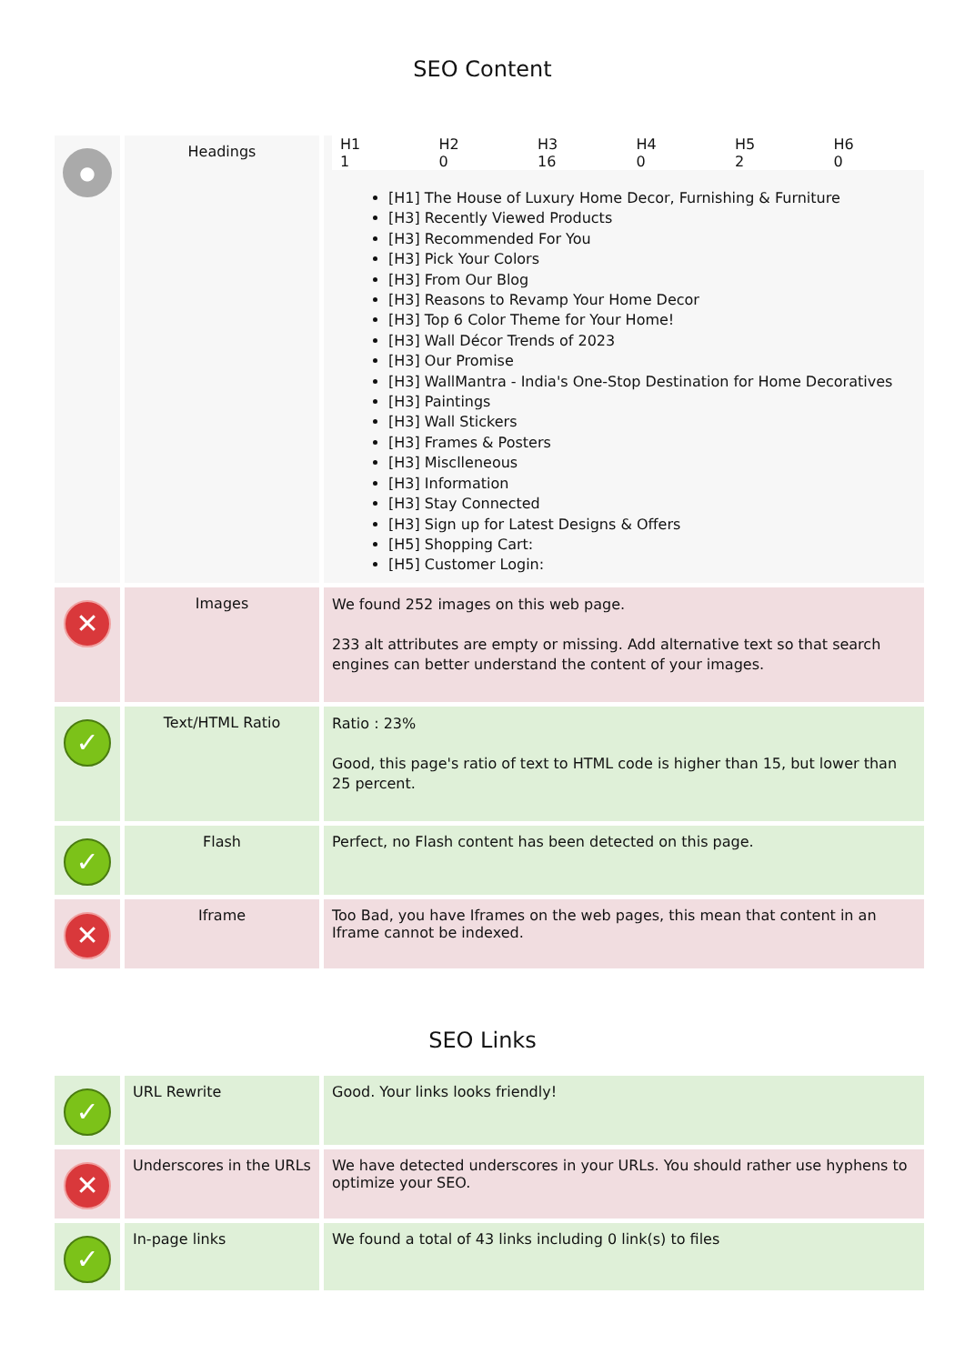SEO Content
| ● | Headings | / H1 / H2 / H3 / H4 / H5 / H6 / / --- / --- / --- / --- / --- / --- / / 1 / 0 / 16 / 0 / 2 / 0 / [H1] The House of Luxury Home Decor, Furnishing & Furniture [H3] Recently Viewed Products [H3] Recommended For You [H3] Pick Your Colors [H3] From Our Blog [H3] Reasons to Revamp Your Home Decor [H3] Top 6 Color Theme for Your Home! [H3] Wall Décor Trends of 2023 [H3] Our Promise [H3] WallMantra - India's One-Stop Destination for Home Decoratives [H3] Paintings [H3] Wall Stickers [H3] Frames & Posters [H3] Misclleneous [H3] Information [H3] Stay Connected [H3] Sign up for Latest Designs & Offers [H5] Shopping Cart: [H5] Customer Login: |
| ✕ | Images | We found 252 images on this web page. 233 alt attributes are empty or missing. Add alternative text so that search engines can better understand the content of your images. |
| ✓ | Text/HTML Ratio | Ratio : 23% Good, this page's ratio of text to HTML code is higher than 15, but lower than 25 percent. |
| ✓ | Flash | Perfect, no Flash content has been detected on this page. |
| ✕ | Iframe | Too Bad, you have Iframes on the web pages, this mean that content in an Iframe cannot be indexed. |
SEO Links
| ✓ | URL Rewrite | Good. Your links looks friendly! |
| ✕ | Underscores in the URLs | We have detected underscores in your URLs. You should rather use hyphens to optimize your SEO. |
| ✓ | In-page links | We found a total of 43 links including 0 link(s) to files |